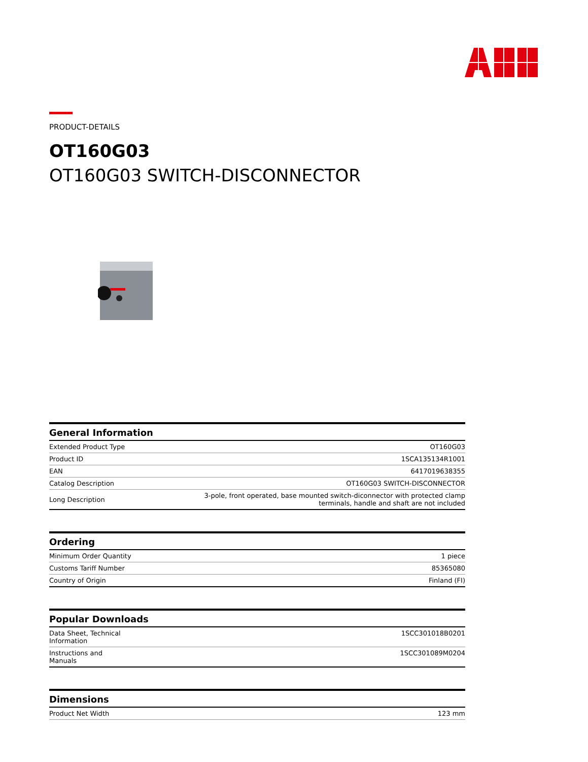PRODUCT-DETAILS
OT160G03
OT160G03 SWITCH-DISCONNECTOR
| General Information | |
| --- | --- |
| Extended Product Type | OT160G03 |
| Product ID | 1SCA135134R1001 |
| EAN | 6417019638355 |
| Catalog Description | OT160G03 SWITCH-DISCONNECTOR |
| Long Description | 3-pole, front operated, base mounted switch-diconnector with protected clamp terminals, handle and shaft are not included |
| Ordering | |
| --- | --- |
| Minimum Order Quantity | 1 piece |
| Customs Tariff Number | 85365080 |
| Country of Origin | Finland (FI) |
| Popular Downloads | |
| --- | --- |
| Data Sheet, Technical Information | 1SCC301018B0201 |
| Instructions and Manuals | 1SCC301089M0204 |
| Dimensions | |
| --- | --- |
| Product Net Width | 123 mm |